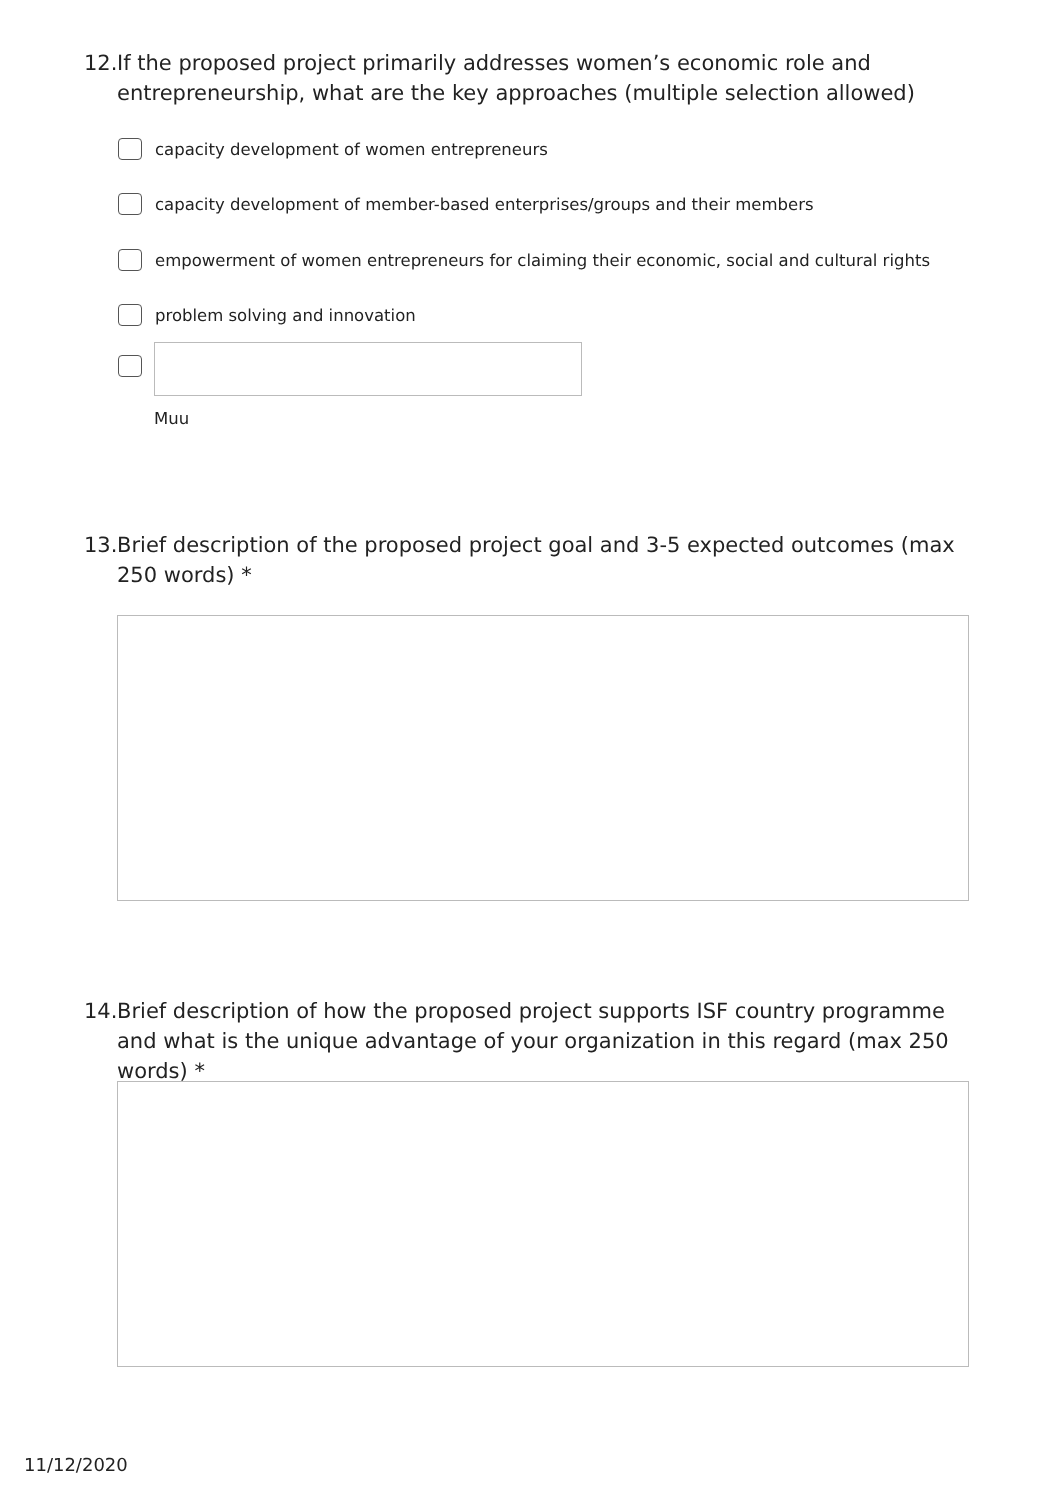12. If the proposed project primarily addresses women’s economic role and entrepreneurship, what are the key approaches (multiple selection allowed)
capacity development of women entrepreneurs
capacity development of member-based enterprises/groups and their members
empowerment of women entrepreneurs for claiming their economic, social and cultural rights
problem solving and innovation
Muu
13. Brief description of the proposed project goal and 3-5 expected outcomes (max 250 words) *
14. Brief description of how the proposed project supports ISF country programme and what is the unique advantage of your organization in this regard (max 250 words) *
11/12/2020